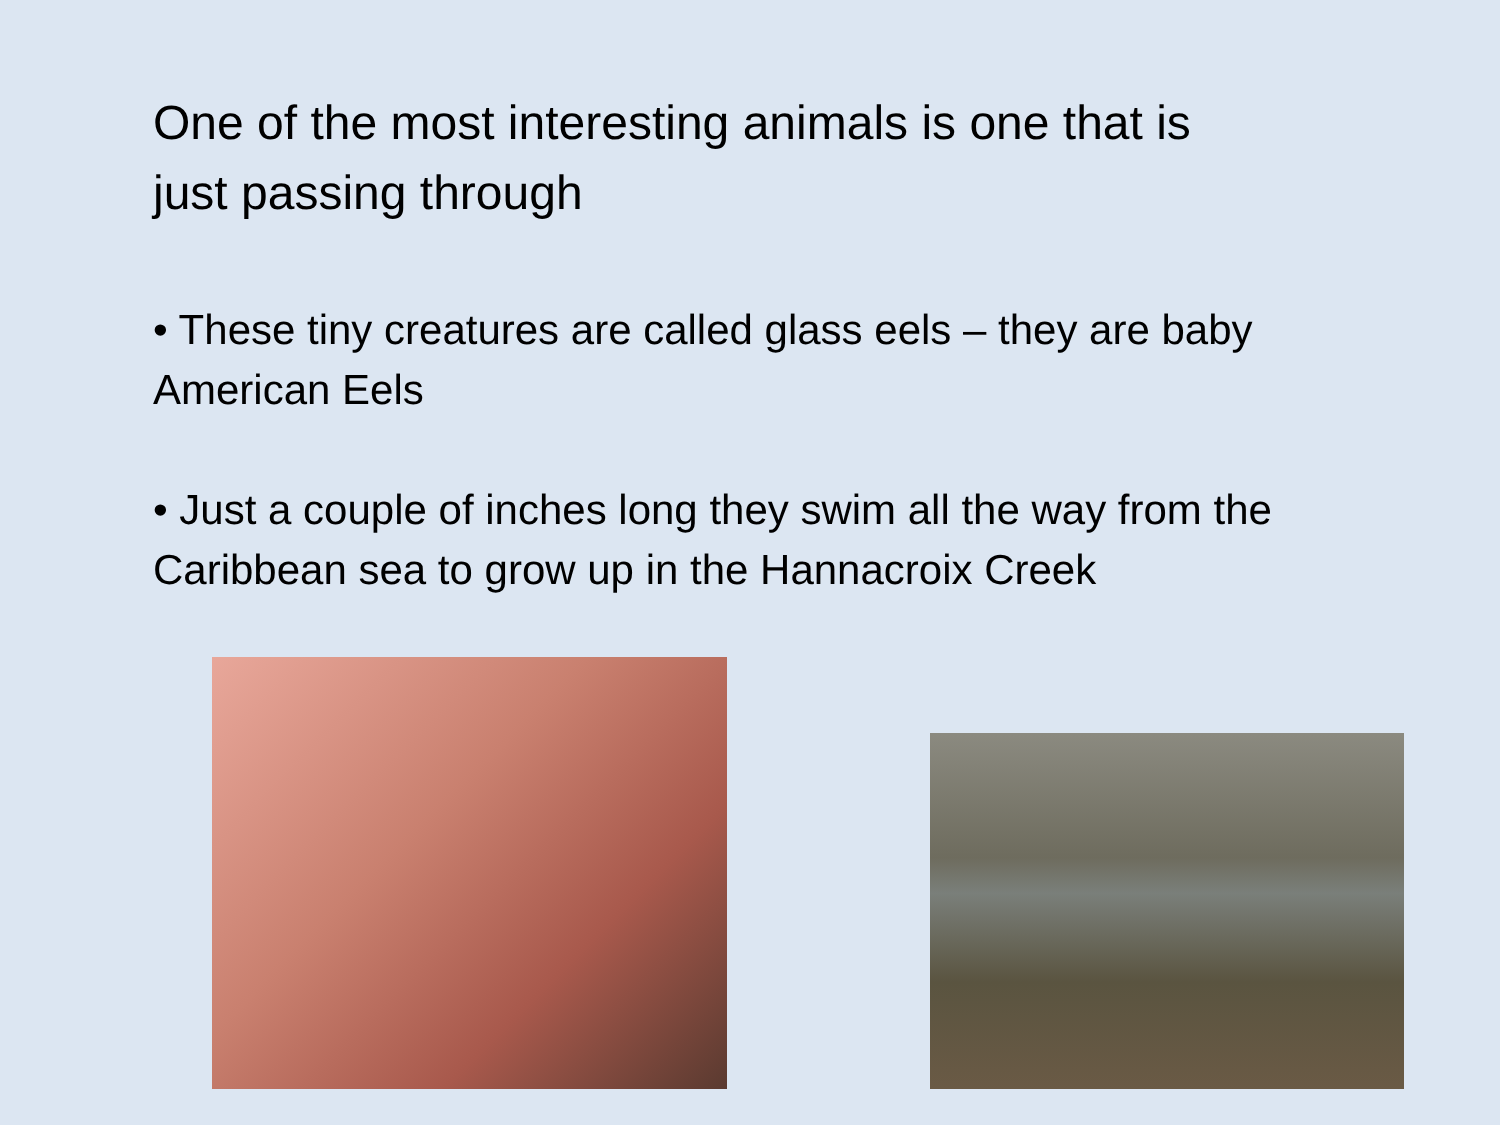One of the most interesting animals is one that is just passing through
• These tiny creatures are called glass eels – they are baby American Eels
• Just a couple of inches long they swim all the way from the Caribbean sea to grow up in the Hannacroix Creek